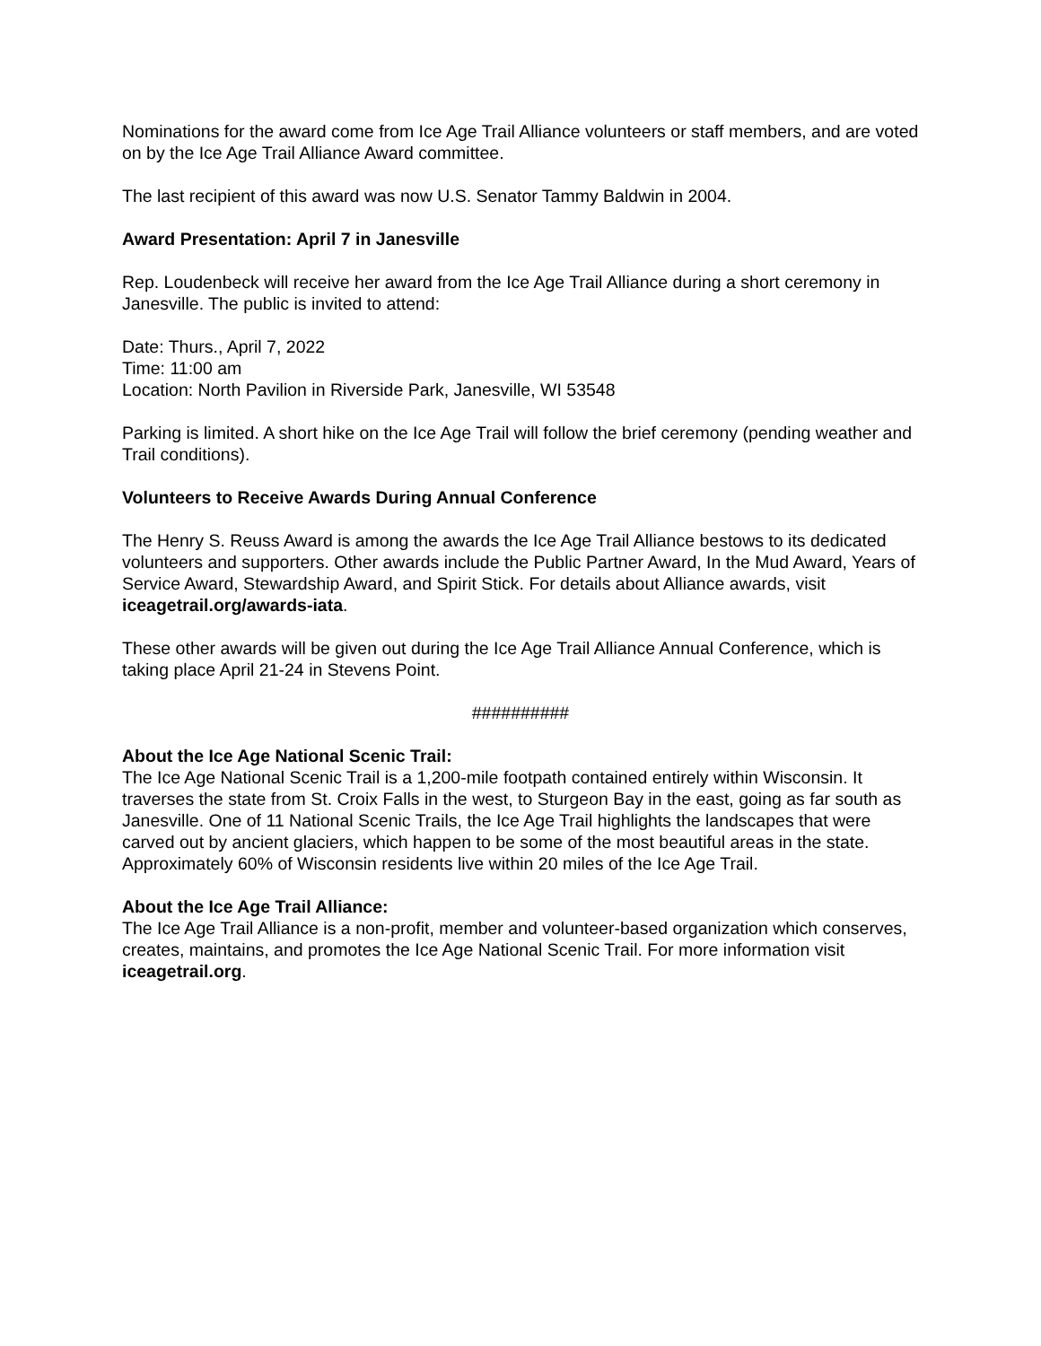Nominations for the award come from Ice Age Trail Alliance volunteers or staff members, and are voted on by the Ice Age Trail Alliance Award committee.
The last recipient of this award was now U.S. Senator Tammy Baldwin in 2004.
Award Presentation: April 7 in Janesville
Rep. Loudenbeck will receive her award from the Ice Age Trail Alliance during a short ceremony in Janesville. The public is invited to attend:
Date: Thurs., April 7, 2022
Time: 11:00 am
Location: North Pavilion in Riverside Park, Janesville, WI 53548
Parking is limited. A short hike on the Ice Age Trail will follow the brief ceremony (pending weather and Trail conditions).
Volunteers to Receive Awards During Annual Conference
The Henry S. Reuss Award is among the awards the Ice Age Trail Alliance bestows to its dedicated volunteers and supporters. Other awards include the Public Partner Award, In the Mud Award, Years of Service Award, Stewardship Award, and Spirit Stick. For details about Alliance awards, visit iceagetrail.org/awards-iata.
These other awards will be given out during the Ice Age Trail Alliance Annual Conference, which is taking place April 21-24 in Stevens Point.
##########
About the Ice Age National Scenic Trail:
The Ice Age National Scenic Trail is a 1,200-mile footpath contained entirely within Wisconsin. It traverses the state from St. Croix Falls in the west, to Sturgeon Bay in the east, going as far south as Janesville. One of 11 National Scenic Trails, the Ice Age Trail highlights the landscapes that were carved out by ancient glaciers, which happen to be some of the most beautiful areas in the state. Approximately 60% of Wisconsin residents live within 20 miles of the Ice Age Trail.
About the Ice Age Trail Alliance:
The Ice Age Trail Alliance is a non-profit, member and volunteer-based organization which conserves, creates, maintains, and promotes the Ice Age National Scenic Trail. For more information visit iceagetrail.org.